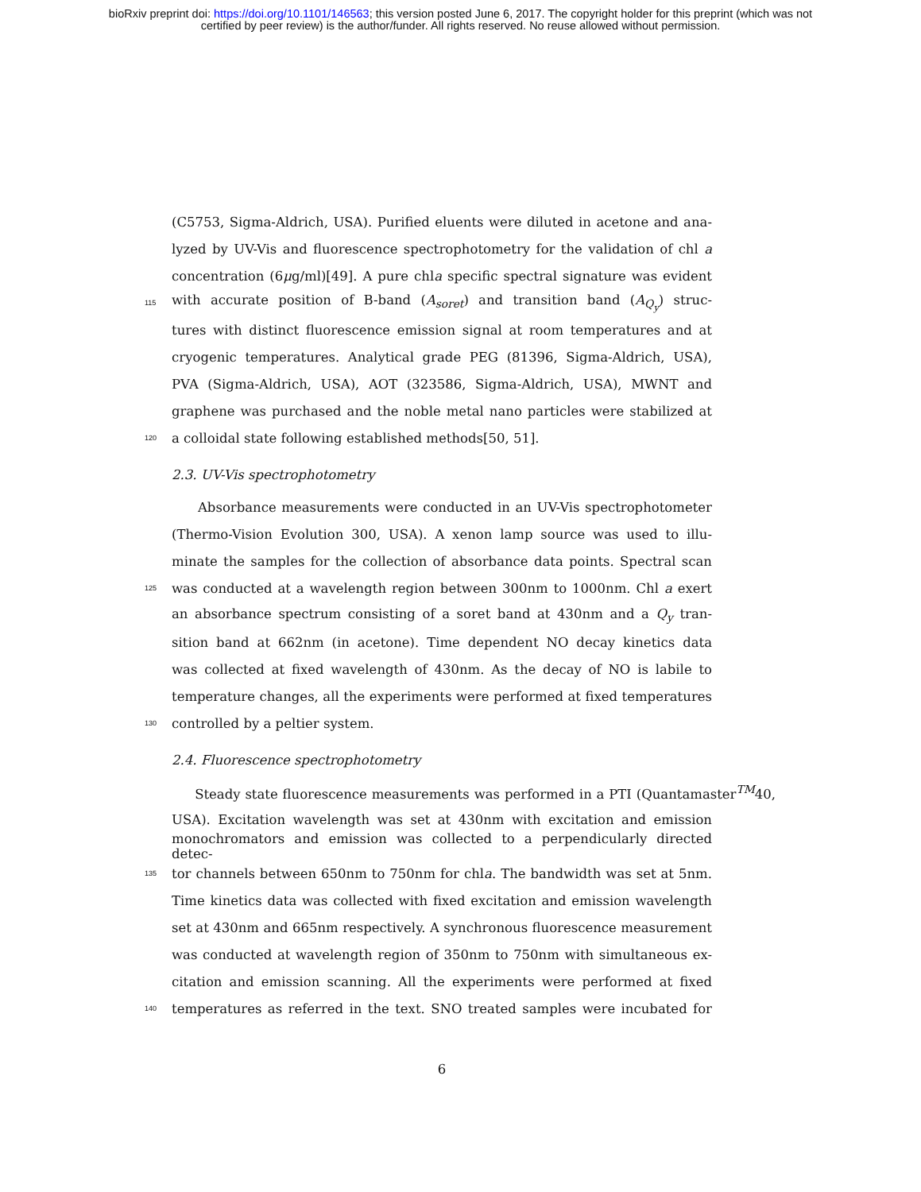bioRxiv preprint doi: https://doi.org/10.1101/146563; this version posted June 6, 2017. The copyright holder for this preprint (which was not
certified by peer review) is the author/funder. All rights reserved. No reuse allowed without permission.
(C5753, Sigma-Aldrich, USA). Purified eluents were diluted in acetone and ana-
lyzed by UV-Vis and fluorescence spectrophotometry for the validation of chl a
concentration (6μg/ml)[49]. A pure chla specific spectral signature was evident
115 with accurate position of B-band (A<sub>soret</sub>) and transition band (A<sub>Q<sub>y</sub></sub>) struc-
tures with distinct fluorescence emission signal at room temperatures and at
cryogenic temperatures. Analytical grade PEG (81396, Sigma-Aldrich, USA),
PVA (Sigma-Aldrich, USA), AOT (323586, Sigma-Aldrich, USA), MWNT and
graphene was purchased and the noble metal nano particles were stabilized at
120 a colloidal state following established methods[50, 51].
2.3. UV-Vis spectrophotometry
Absorbance measurements were conducted in an UV-Vis spectrophotometer
(Thermo-Vision Evolution 300, USA). A xenon lamp source was used to illu-
minate the samples for the collection of absorbance data points. Spectral scan
125 was conducted at a wavelength region between 300nm to 1000nm. Chl a exert
an absorbance spectrum consisting of a soret band at 430nm and a Q<sub>y</sub> tran-
sition band at 662nm (in acetone). Time dependent NO decay kinetics data
was collected at fixed wavelength of 430nm. As the decay of NO is labile to
temperature changes, all the experiments were performed at fixed temperatures
130 controlled by a peltier system.
2.4. Fluorescence spectrophotometry
Steady state fluorescence measurements was performed in a PTI (Quantamaster<sup>TM</sup>40,
USA). Excitation wavelength was set at 430nm with excitation and emission
monochromators and emission was collected to a perpendicularly directed detec-
135 tor channels between 650nm to 750nm for chla. The bandwidth was set at 5nm.
Time kinetics data was collected with fixed excitation and emission wavelength
set at 430nm and 665nm respectively. A synchronous fluorescence measurement
was conducted at wavelength region of 350nm to 750nm with simultaneous ex-
citation and emission scanning. All the experiments were performed at fixed
140 temperatures as referred in the text. SNO treated samples were incubated for
6